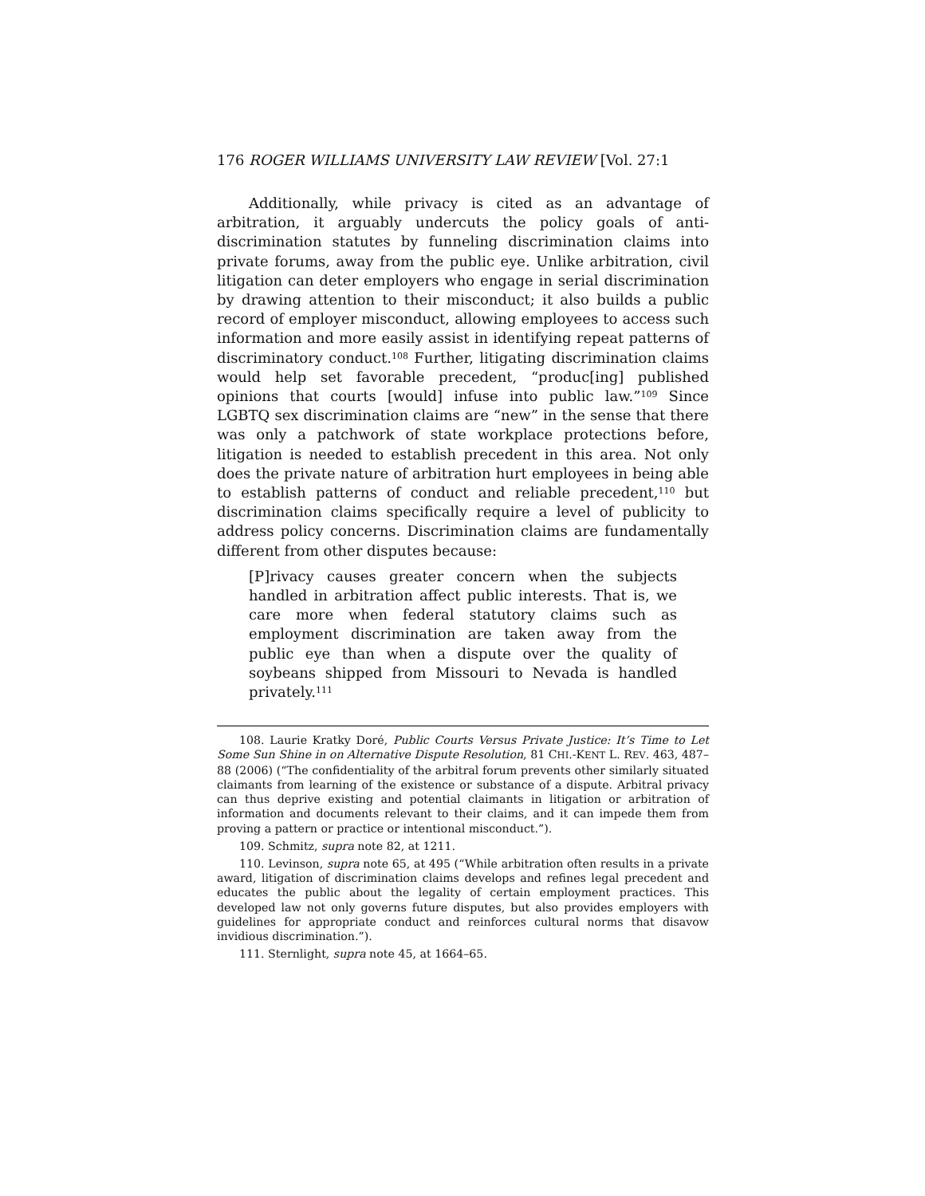176 ROGER WILLIAMS UNIVERSITY LAW REVIEW [Vol. 27:1
Additionally, while privacy is cited as an advantage of arbitration, it arguably undercuts the policy goals of anti-discrimination statutes by funneling discrimination claims into private forums, away from the public eye. Unlike arbitration, civil litigation can deter employers who engage in serial discrimination by drawing attention to their misconduct; it also builds a public record of employer misconduct, allowing employees to access such information and more easily assist in identifying repeat patterns of discriminatory conduct.<sup>108</sup> Further, litigating discrimination claims would help set favorable precedent, “produc[ing] published opinions that courts [would] infuse into public law.”<sup>109</sup> Since LGBTQ sex discrimination claims are “new” in the sense that there was only a patchwork of state workplace protections before, litigation is needed to establish precedent in this area. Not only does the private nature of arbitration hurt employees in being able to establish patterns of conduct and reliable precedent,<sup>110</sup> but discrimination claims specifically require a level of publicity to address policy concerns. Discrimination claims are fundamentally different from other disputes because:
[P]rivacy causes greater concern when the subjects handled in arbitration affect public interests. That is, we care more when federal statutory claims such as employment discrimination are taken away from the public eye than when a dispute over the quality of soybeans shipped from Missouri to Nevada is handled privately.<sup>111</sup>
108. Laurie Kratky Doré, Public Courts Versus Private Justice: It’s Time to Let Some Sun Shine in on Alternative Dispute Resolution, 81 CHI.-KENT L. REV. 463, 487–88 (2006) (“The confidentiality of the arbitral forum prevents other similarly situated claimants from learning of the existence or substance of a dispute. Arbitral privacy can thus deprive existing and potential claimants in litigation or arbitration of information and documents relevant to their claims, and it can impede them from proving a pattern or practice or intentional misconduct.”).
109. Schmitz, supra note 82, at 1211.
110. Levinson, supra note 65, at 495 (“While arbitration often results in a private award, litigation of discrimination claims develops and refines legal precedent and educates the public about the legality of certain employment practices. This developed law not only governs future disputes, but also provides employers with guidelines for appropriate conduct and reinforces cultural norms that disavow invidious discrimination.”).
111. Sternlight, supra note 45, at 1664–65.